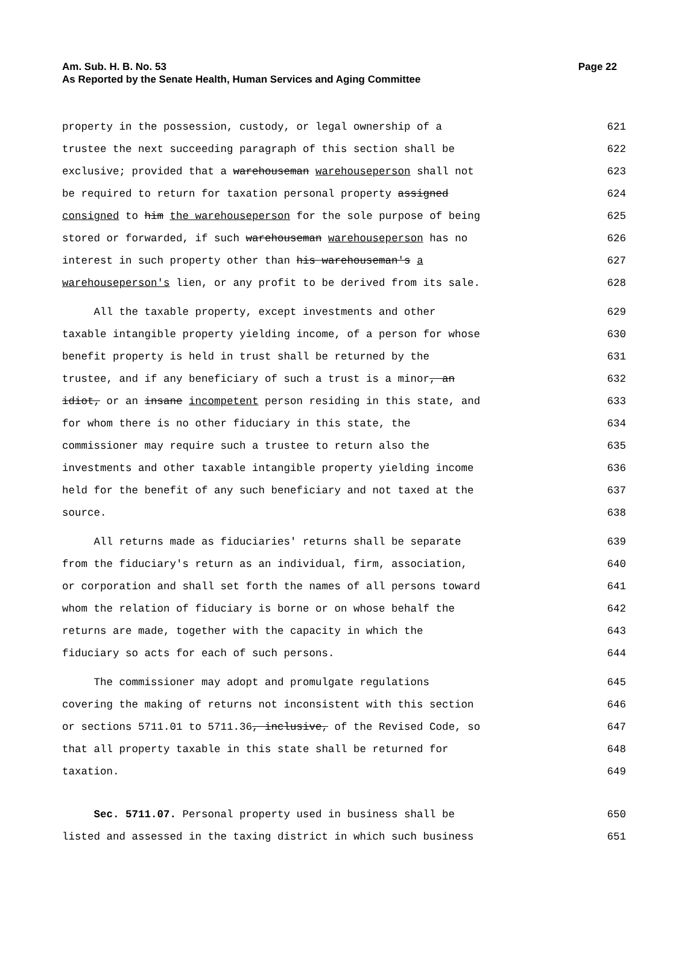Page 22 Am. Sub. H. B. No. 53
As Reported by the Senate Health, Human Services and Aging Committee
property in the possession, custody, or legal ownership of a 621
trustee the next succeeding paragraph of this section shall be 622
exclusive; provided that a warehouseman warehouseperson shall not 623
be required to return for taxation personal property assigned 624
consigned to him the warehouseperson for the sole purpose of being 625
stored or forwarded, if such warehouseman warehouseperson has no 626
interest in such property other than his warehouseman's a 627
warehouseperson's lien, or any profit to be derived from its sale. 628
All the taxable property, except investments and other 629
taxable intangible property yielding income, of a person for whose 630
benefit property is held in trust shall be returned by the 631
trustee, and if any beneficiary of such a trust is a minor, an 632
idiot, or an insane incompetent person residing in this state, and 633
for whom there is no other fiduciary in this state, the 634
commissioner may require such a trustee to return also the 635
investments and other taxable intangible property yielding income 636
held for the benefit of any such beneficiary and not taxed at the 637
source. 638
All returns made as fiduciaries' returns shall be separate 639
from the fiduciary's return as an individual, firm, association, 640
or corporation and shall set forth the names of all persons toward 641
whom the relation of fiduciary is borne or on whose behalf the 642
returns are made, together with the capacity in which the 643
fiduciary so acts for each of such persons. 644
The commissioner may adopt and promulgate regulations 645
covering the making of returns not inconsistent with this section 646
or sections 5711.01 to 5711.36, inclusive, of the Revised Code, so 647
that all property taxable in this state shall be returned for 648
taxation. 649
Sec. 5711.07. Personal property used in business shall be 650
listed and assessed in the taxing district in which such business 651